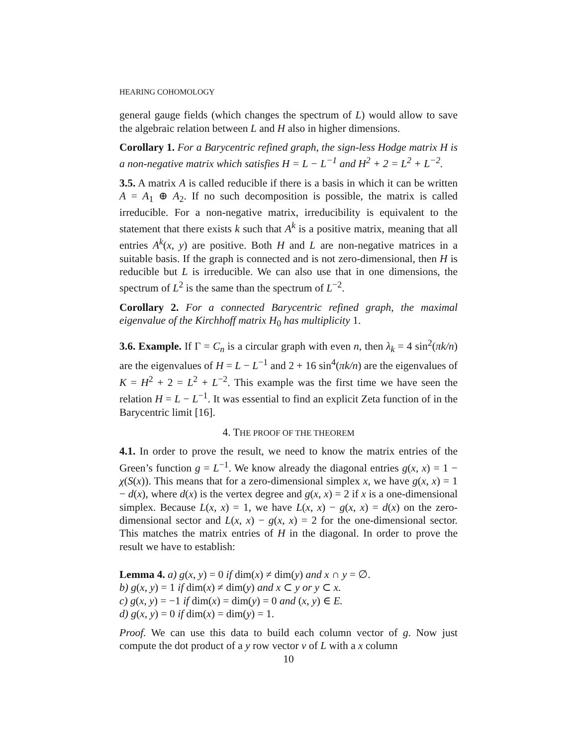HEARING COHOMOLOGY
general gauge fields (which changes the spectrum of L) would allow to save the algebraic relation between L and H also in higher dimensions.
Corollary 1. For a Barycentric refined graph, the sign-less Hodge matrix H is a non-negative matrix which satisfies H = L − L<sup>−1</sup> and H<sup>2</sup> + 2 = L<sup>2</sup> + L<sup>−2</sup>.
3.5. A matrix A is called reducible if there is a basis in which it can be written A = A<sub>1</sub> ⊕ A<sub>2</sub>. If no such decomposition is possible, the matrix is called irreducible. For a non-negative matrix, irreducibility is equivalent to the statement that there exists k such that A<sup>k</sup> is a positive matrix, meaning that all entries A<sup>k</sup>(x, y) are positive. Both H and L are non-negative matrices in a suitable basis. If the graph is connected and is not zero-dimensional, then H is reducible but L is irreducible. We can also use that in one dimensions, the spectrum of L<sup>2</sup> is the same than the spectrum of L<sup>−2</sup>.
Corollary 2. For a connected Barycentric refined graph, the maximal eigenvalue of the Kirchhoff matrix H<sub>0</sub> has multiplicity 1.
3.6. Example. If Γ = C<sub>n</sub> is a circular graph with even n, then λ<sub>k</sub> = 4 sin<sup>2</sup>(πk/n) are the eigenvalues of H = L − L<sup>−1</sup> and 2 + 16 sin<sup>4</sup>(πk/n) are the eigenvalues of K = H<sup>2</sup> + 2 = L<sup>2</sup> + L<sup>−2</sup>. This example was the first time we have seen the relation H = L − L<sup>−1</sup>. It was essential to find an explicit Zeta function of in the Barycentric limit [16].
4. THE PROOF OF THE THEOREM
4.1. In order to prove the result, we need to know the matrix entries of the Green’s function g = L<sup>−1</sup>. We know already the diagonal entries g(x, x) = 1 − χ(S(x)). This means that for a zero-dimensional simplex x, we have g(x, x) = 1 − d(x), where d(x) is the vertex degree and g(x, x) = 2 if x is a one-dimensional simplex. Because L(x, x) = 1, we have L(x, x) − g(x, x) = d(x) on the zero-dimensional sector and L(x, x) − g(x, x) = 2 for the one-dimensional sector. This matches the matrix entries of H in the diagonal. In order to prove the result we have to establish:
Lemma 4. a) g(x, y) = 0 if dim(x) ≠ dim(y) and x ∩ y = ∅.
b) g(x, y) = 1 if dim(x) ≠ dim(y) and x ⊂ y or y ⊂ x.
c) g(x, y) = −1 if dim(x) = dim(y) = 0 and (x, y) ∈ E.
d) g(x, y) = 0 if dim(x) = dim(y) = 1.
Proof. We can use this data to build each column vector of g. Now just compute the dot product of a y row vector v of L with a x column
10